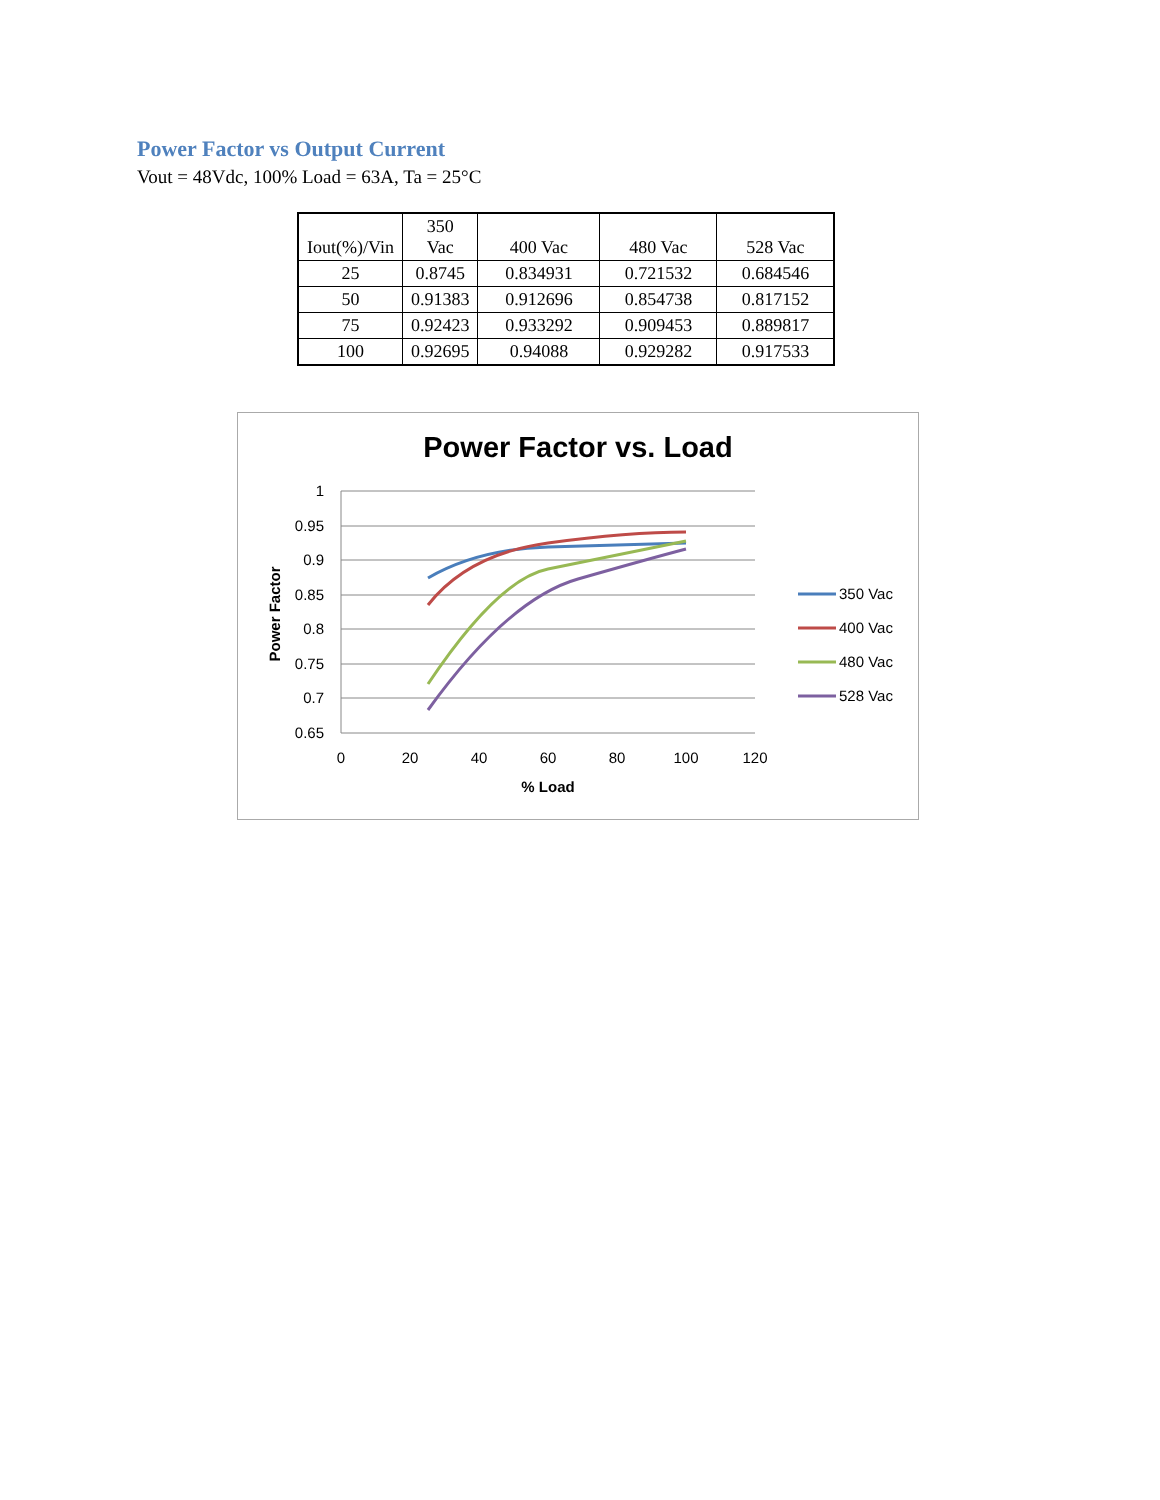Power Factor vs Output Current
Vout = 48Vdc, 100% Load = 63A, Ta = 25°C
| Iout(%)/Vin | 350 Vac | 400 Vac | 480 Vac | 528 Vac |
| --- | --- | --- | --- | --- |
| 25 | 0.8745 | 0.834931 | 0.721532 | 0.684546 |
| 50 | 0.91383 | 0.912696 | 0.854738 | 0.817152 |
| 75 | 0.92423 | 0.933292 | 0.909453 | 0.889817 |
| 100 | 0.92695 | 0.94088 | 0.929282 | 0.917533 |
Power Factor vs. Load
1
0.95
0.9
0.85
0.8
0.75
0.7
0.65
0
20
40
60
80
100
120
% Load
Power Factor
350 Vac
400 Vac
480 Vac
528 Vac